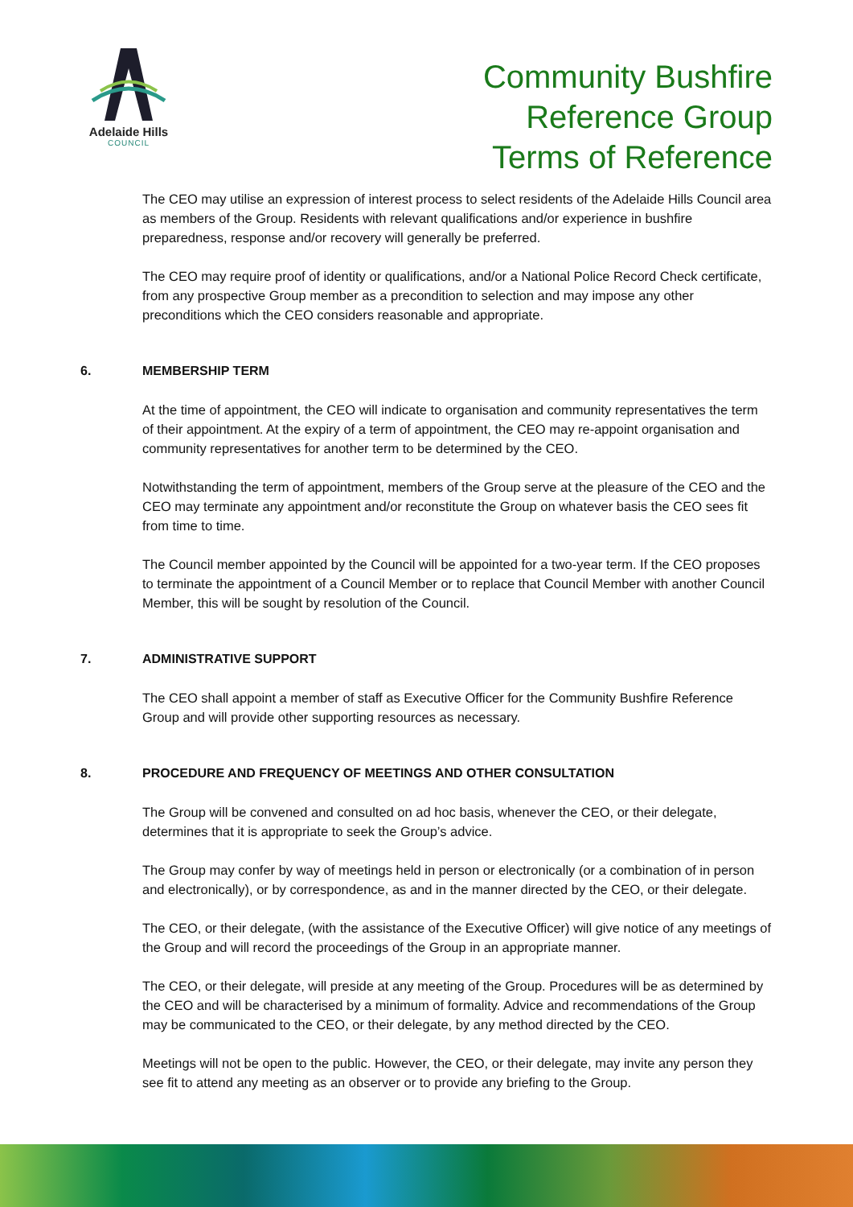Adelaide Hills
COUNCIL
Community Bushfire
Reference Group
Terms of Reference
The CEO may utilise an expression of interest process to select residents of the Adelaide Hills Council area as members of the Group. Residents with relevant qualifications and/or experience in bushfire preparedness, response and/or recovery will generally be preferred.
The CEO may require proof of identity or qualifications, and/or a National Police Record Check certificate, from any prospective Group member as a precondition to selection and may impose any other preconditions which the CEO considers reasonable and appropriate.
6. MEMBERSHIP TERM
At the time of appointment, the CEO will indicate to organisation and community representatives the term of their appointment. At the expiry of a term of appointment, the CEO may re-appoint organisation and community representatives for another term to be determined by the CEO.
Notwithstanding the term of appointment, members of the Group serve at the pleasure of the CEO and the CEO may terminate any appointment and/or reconstitute the Group on whatever basis the CEO sees fit from time to time.
The Council member appointed by the Council will be appointed for a two-year term. If the CEO proposes to terminate the appointment of a Council Member or to replace that Council Member with another Council Member, this will be sought by resolution of the Council.
7. ADMINISTRATIVE SUPPORT
The CEO shall appoint a member of staff as Executive Officer for the Community Bushfire Reference Group and will provide other supporting resources as necessary.
8. PROCEDURE AND FREQUENCY OF MEETINGS AND OTHER CONSULTATION
The Group will be convened and consulted on ad hoc basis, whenever the CEO, or their delegate, determines that it is appropriate to seek the Group’s advice.
The Group may confer by way of meetings held in person or electronically (or a combination of in person and electronically), or by correspondence, as and in the manner directed by the CEO, or their delegate.
The CEO, or their delegate, (with the assistance of the Executive Officer) will give notice of any meetings of the Group and will record the proceedings of the Group in an appropriate manner.
The CEO, or their delegate, will preside at any meeting of the Group. Procedures will be as determined by the CEO and will be characterised by a minimum of formality. Advice and recommendations of the Group may be communicated to the CEO, or their delegate, by any method directed by the CEO.
Meetings will not be open to the public. However, the CEO, or their delegate, may invite any person they see fit to attend any meeting as an observer or to provide any briefing to the Group.